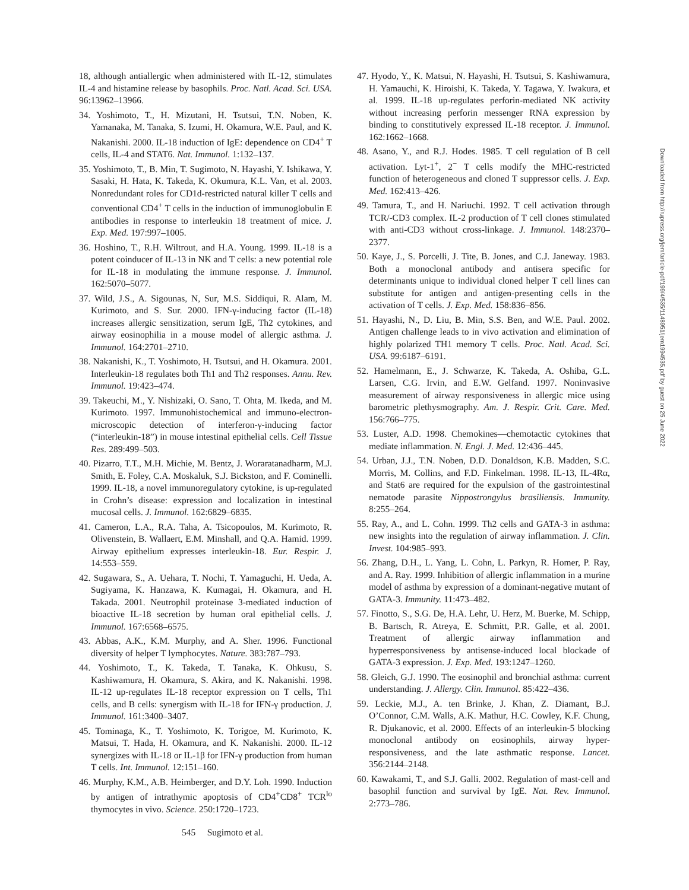18, although antiallergic when administered with IL-12, stimulates IL-4 and histamine release by basophils. Proc. Natl. Acad. Sci. USA. 96:13962–13966.
34. Yoshimoto, T., H. Mizutani, H. Tsutsui, T.N. Noben, K. Yamanaka, M. Tanaka, S. Izumi, H. Okamura, W.E. Paul, and K. Nakanishi. 2000. IL-18 induction of IgE: dependence on CD4<sup>+</sup> T cells, IL-4 and STAT6. Nat. Immunol. 1:132–137.
35. Yoshimoto, T., B. Min, T. Sugimoto, N. Hayashi, Y. Ishikawa, Y. Sasaki, H. Hata, K. Takeda, K. Okumura, K.L. Van, et al. 2003. Nonredundant roles for CD1d-restricted natural killer T cells and conventional CD4<sup>+</sup> T cells in the induction of immunoglobulin E antibodies in response to interleukin 18 treatment of mice. J. Exp. Med. 197:997–1005.
36. Hoshino, T., R.H. Wiltrout, and H.A. Young. 1999. IL-18 is a potent coinducer of IL-13 in NK and T cells: a new potential role for IL-18 in modulating the immune response. J. Immunol. 162:5070–5077.
37. Wild, J.S., A. Sigounas, N, Sur, M.S. Siddiqui, R. Alam, M. Kurimoto, and S. Sur. 2000. IFN-γ-inducing factor (IL-18) increases allergic sensitization, serum IgE, Th2 cytokines, and airway eosinophilia in a mouse model of allergic asthma. J. Immunol. 164:2701–2710.
38. Nakanishi, K., T. Yoshimoto, H. Tsutsui, and H. Okamura. 2001. Interleukin-18 regulates both Th1 and Th2 responses. Annu. Rev. Immunol. 19:423–474.
39. Takeuchi, M., Y. Nishizaki, O. Sano, T. Ohta, M. Ikeda, and M. Kurimoto. 1997. Immunohistochemical and immuno-electron-microscopic detection of interferon-γ-inducing factor (“interleukin-18”) in mouse intestinal epithelial cells. Cell Tissue Res. 289:499–503.
40. Pizarro, T.T., M.H. Michie, M. Bentz, J. Woraratanadharm, M.J. Smith, E. Foley, C.A. Moskaluk, S.J. Bickston, and F. Cominelli. 1999. IL-18, a novel immunoregulatory cytokine, is up-regulated in Crohn’s disease: expression and localization in intestinal mucosal cells. J. Immunol. 162:6829–6835.
41. Cameron, L.A., R.A. Taha, A. Tsicopoulos, M. Kurimoto, R. Olivenstein, B. Wallaert, E.M. Minshall, and Q.A. Hamid. 1999. Airway epithelium expresses interleukin-18. Eur. Respir. J. 14:553–559.
42. Sugawara, S., A. Uehara, T. Nochi, T. Yamaguchi, H. Ueda, A. Sugiyama, K. Hanzawa, K. Kumagai, H. Okamura, and H. Takada. 2001. Neutrophil proteinase 3-mediated induction of bioactive IL-18 secretion by human oral epithelial cells. J. Immunol. 167:6568–6575.
43. Abbas, A.K., K.M. Murphy, and A. Sher. 1996. Functional diversity of helper T lymphocytes. Nature. 383:787–793.
44. Yoshimoto, T., K. Takeda, T. Tanaka, K. Ohkusu, S. Kashiwamura, H. Okamura, S. Akira, and K. Nakanishi. 1998. IL-12 up-regulates IL-18 receptor expression on T cells, Th1 cells, and B cells: synergism with IL-18 for IFN-γ production. J. Immunol. 161:3400–3407.
45. Tominaga, K., T. Yoshimoto, K. Torigoe, M. Kurimoto, K. Matsui, T. Hada, H. Okamura, and K. Nakanishi. 2000. IL-12 synergizes with IL-18 or IL-1β for IFN-γ production from human T cells. Int. Immunol. 12:151–160.
46. Murphy, K.M., A.B. Heimberger, and D.Y. Loh. 1990. Induction by antigen of intrathymic apoptosis of CD4<sup>+</sup>CD8<sup>+</sup> TCR<sup>lo</sup> thymocytes in vivo. Science. 250:1720–1723.
47. Hyodo, Y., K. Matsui, N. Hayashi, H. Tsutsui, S. Kashiwamura, H. Yamauchi, K. Hiroishi, K. Takeda, Y. Tagawa, Y. Iwakura, et al. 1999. IL-18 up-regulates perforin-mediated NK activity without increasing perforin messenger RNA expression by binding to constitutively expressed IL-18 receptor. J. Immunol. 162:1662–1668.
48. Asano, Y., and R.J. Hodes. 1985. T cell regulation of B cell activation. Lyt-1<sup>+</sup>, 2<sup>−</sup> T cells modify the MHC-restricted function of heterogeneous and cloned T suppressor cells. J. Exp. Med. 162:413–426.
49. Tamura, T., and H. Nariuchi. 1992. T cell activation through TCR/-CD3 complex. IL-2 production of T cell clones stimulated with anti-CD3 without cross-linkage. J. Immunol. 148:2370–2377.
50. Kaye, J., S. Porcelli, J. Tite, B. Jones, and C.J. Janeway. 1983. Both a monoclonal antibody and antisera specific for determinants unique to individual cloned helper T cell lines can substitute for antigen and antigen-presenting cells in the activation of T cells. J. Exp. Med. 158:836–856.
51. Hayashi, N., D. Liu, B. Min, S.S. Ben, and W.E. Paul. 2002. Antigen challenge leads to in vivo activation and elimination of highly polarized TH1 memory T cells. Proc. Natl. Acad. Sci. USA. 99:6187–6191.
52. Hamelmann, E., J. Schwarze, K. Takeda, A. Oshiba, G.L. Larsen, C.G. Irvin, and E.W. Gelfand. 1997. Noninvasive measurement of airway responsiveness in allergic mice using barometric plethysmography. Am. J. Respir. Crit. Care. Med. 156:766–775.
53. Luster, A.D. 1998. Chemokines—chemotactic cytokines that mediate inflammation. N. Engl. J. Med. 12:436–445.
54. Urban, J.J., T.N. Noben, D.D. Donaldson, K.B. Madden, S.C. Morris, M. Collins, and F.D. Finkelman. 1998. IL-13, IL-4Rα, and Stat6 are required for the expulsion of the gastrointestinal nematode parasite Nippostrongylus brasiliensis. Immunity. 8:255–264.
55. Ray, A., and L. Cohn. 1999. Th2 cells and GATA-3 in asthma: new insights into the regulation of airway inflammation. J. Clin. Invest. 104:985–993.
56. Zhang, D.H., L. Yang, L. Cohn, L. Parkyn, R. Homer, P. Ray, and A. Ray. 1999. Inhibition of allergic inflammation in a murine model of asthma by expression of a dominant-negative mutant of GATA-3. Immunity. 11:473–482.
57. Finotto, S., S.G. De, H.A. Lehr, U. Herz, M. Buerke, M. Schipp, B. Bartsch, R. Atreya, E. Schmitt, P.R. Galle, et al. 2001. Treatment of allergic airway inflammation and hyperresponsiveness by antisense-induced local blockade of GATA-3 expression. J. Exp. Med. 193:1247–1260.
58. Gleich, G.J. 1990. The eosinophil and bronchial asthma: current understanding. J. Allergy. Clin. Immunol. 85:422–436.
59. Leckie, M.J., A. ten Brinke, J. Khan, Z. Diamant, B.J. O’Connor, C.M. Walls, A.K. Mathur, H.C. Cowley, K.F. Chung, R. Djukanovic, et al. 2000. Effects of an interleukin-5 blocking monoclonal antibody on eosinophils, airway hyper-responsiveness, and the late asthmatic response. Lancet. 356:2144–2148.
60. Kawakami, T., and S.J. Galli. 2002. Regulation of mast-cell and basophil function and survival by IgE. Nat. Rev. Immunol. 2:773–786.
545 Sugimoto et al.
Downloaded from http://rupress.org/jem/article-pdf/199/4/535/1148951/jem1994535.pdf by guest on 25 June 2022